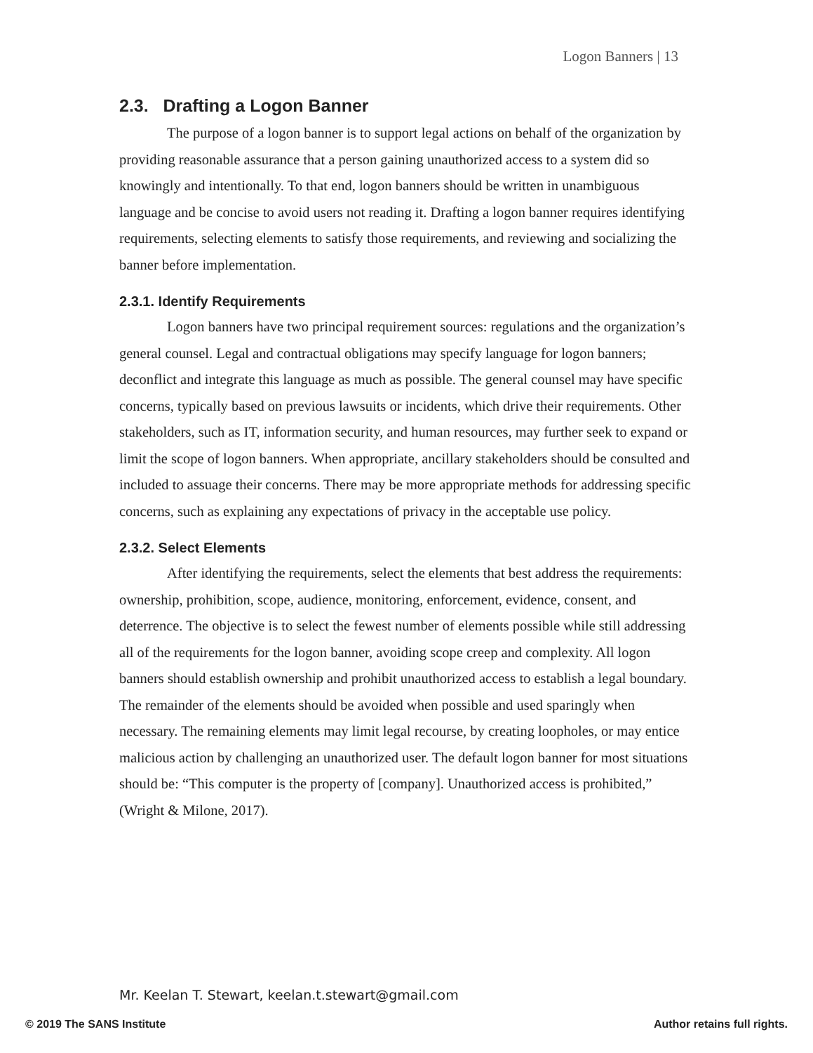Logon Banners | 13
2.3. Drafting a Logon Banner
The purpose of a logon banner is to support legal actions on behalf of the organization by providing reasonable assurance that a person gaining unauthorized access to a system did so knowingly and intentionally. To that end, logon banners should be written in unambiguous language and be concise to avoid users not reading it. Drafting a logon banner requires identifying requirements, selecting elements to satisfy those requirements, and reviewing and socializing the banner before implementation.
2.3.1. Identify Requirements
Logon banners have two principal requirement sources: regulations and the organization’s general counsel. Legal and contractual obligations may specify language for logon banners; deconflict and integrate this language as much as possible. The general counsel may have specific concerns, typically based on previous lawsuits or incidents, which drive their requirements. Other stakeholders, such as IT, information security, and human resources, may further seek to expand or limit the scope of logon banners. When appropriate, ancillary stakeholders should be consulted and included to assuage their concerns. There may be more appropriate methods for addressing specific concerns, such as explaining any expectations of privacy in the acceptable use policy.
2.3.2. Select Elements
After identifying the requirements, select the elements that best address the requirements: ownership, prohibition, scope, audience, monitoring, enforcement, evidence, consent, and deterrence. The objective is to select the fewest number of elements possible while still addressing all of the requirements for the logon banner, avoiding scope creep and complexity. All logon banners should establish ownership and prohibit unauthorized access to establish a legal boundary. The remainder of the elements should be avoided when possible and used sparingly when necessary. The remaining elements may limit legal recourse, by creating loopholes, or may entice malicious action by challenging an unauthorized user. The default logon banner for most situations should be: “This computer is the property of [company]. Unauthorized access is prohibited,” (Wright & Milone, 2017).
Mr. Keelan T. Stewart, keelan.t.stewart@gmail.com
© 2019 The SANS Institute Author retains full rights.